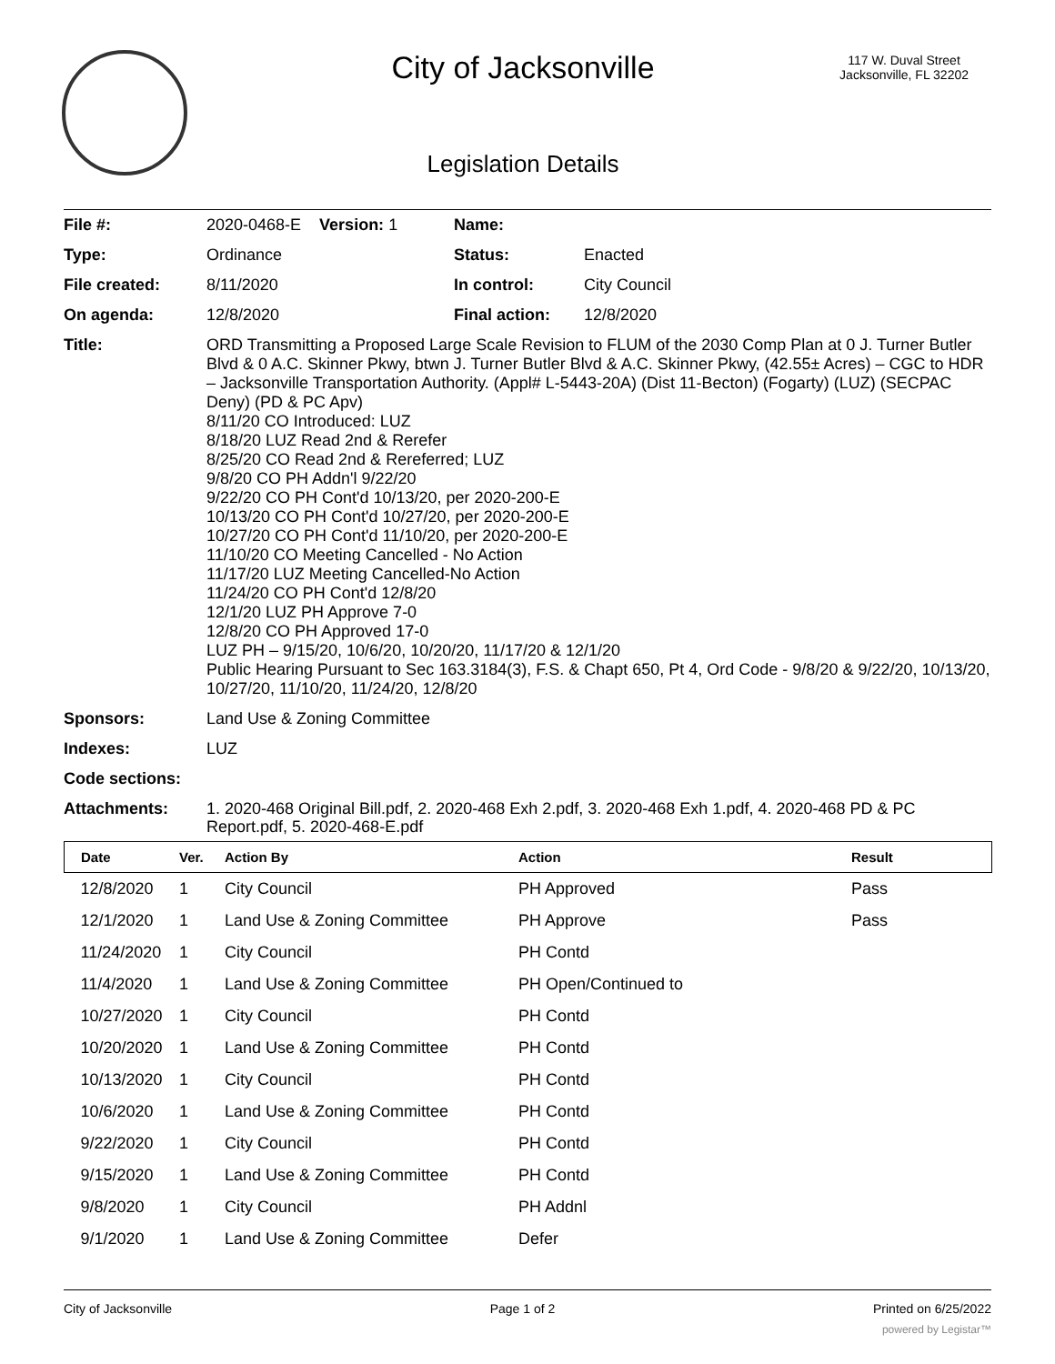City of Jacksonville
117 W. Duval Street
Jacksonville, FL 32202
Legislation Details
| File #: | 2020-0468-E Version: 1 | Name: | |
| Type: | Ordinance | Status: | Enacted |
| File created: | 8/11/2020 | In control: | City Council |
| On agenda: | 12/8/2020 | Final action: | 12/8/2020 |
| Title: | ORD Transmitting a Proposed Large Scale Revision to FLUM of the 2030 Comp Plan at 0 J. Turner Butler Blvd & 0 A.C. Skinner Pkwy, btwn J. Turner Butler Blvd & A.C. Skinner Pkwy, (42.55± Acres) – CGC to HDR – Jacksonville Transportation Authority. (Appl# L-5443-20A) (Dist 11-Becton) (Fogarty) (LUZ) (SECPAC Deny) (PD & PC Apv) 8/11/20 CO Introduced: LUZ 8/18/20 LUZ Read 2nd & Rerefer 8/25/20 CO Read 2nd & Rereferred; LUZ 9/8/20 CO PH Addn'l 9/22/20 9/22/20 CO PH Cont'd 10/13/20, per 2020-200-E 10/13/20 CO PH Cont'd 10/27/20, per 2020-200-E 10/27/20 CO PH Cont'd 11/10/20, per 2020-200-E 11/10/20 CO Meeting Cancelled - No Action 11/17/20 LUZ Meeting Cancelled-No Action 11/24/20 CO PH Cont'd 12/8/20 12/1/20 LUZ PH Approve 7-0 12/8/20 CO PH Approved 17-0 LUZ PH – 9/15/20, 10/6/20, 10/20/20, 11/17/20 & 12/1/20 Public Hearing Pursuant to Sec 163.3184(3), F.S. & Chapt 650, Pt 4, Ord Code - 9/8/20 & 9/22/20, 10/13/20, 10/27/20, 11/10/20, 11/24/20, 12/8/20 | | |
| Sponsors: | Land Use & Zoning Committee | | |
| Indexes: | LUZ | | |
| Code sections: | | | |
| Attachments: | 1. 2020-468 Original Bill.pdf, 2. 2020-468 Exh 2.pdf, 3. 2020-468 Exh 1.pdf, 4. 2020-468 PD & PC Report.pdf, 5. 2020-468-E.pdf | | |
| Date | Ver. | Action By | Action | Result |
| --- | --- | --- | --- | --- |
| 12/8/2020 | 1 | City Council | PH Approved | Pass |
| 12/1/2020 | 1 | Land Use & Zoning Committee | PH Approve | Pass |
| 11/24/2020 | 1 | City Council | PH Contd | |
| 11/4/2020 | 1 | Land Use & Zoning Committee | PH Open/Continued to | |
| 10/27/2020 | 1 | City Council | PH Contd | |
| 10/20/2020 | 1 | Land Use & Zoning Committee | PH Contd | |
| 10/13/2020 | 1 | City Council | PH Contd | |
| 10/6/2020 | 1 | Land Use & Zoning Committee | PH Contd | |
| 9/22/2020 | 1 | City Council | PH Contd | |
| 9/15/2020 | 1 | Land Use & Zoning Committee | PH Contd | |
| 9/8/2020 | 1 | City Council | PH Addnl | |
| 9/1/2020 | 1 | Land Use & Zoning Committee | Defer | |
City of Jacksonville Page 1 of 2 Printed on 6/25/2022
powered by Legistar™